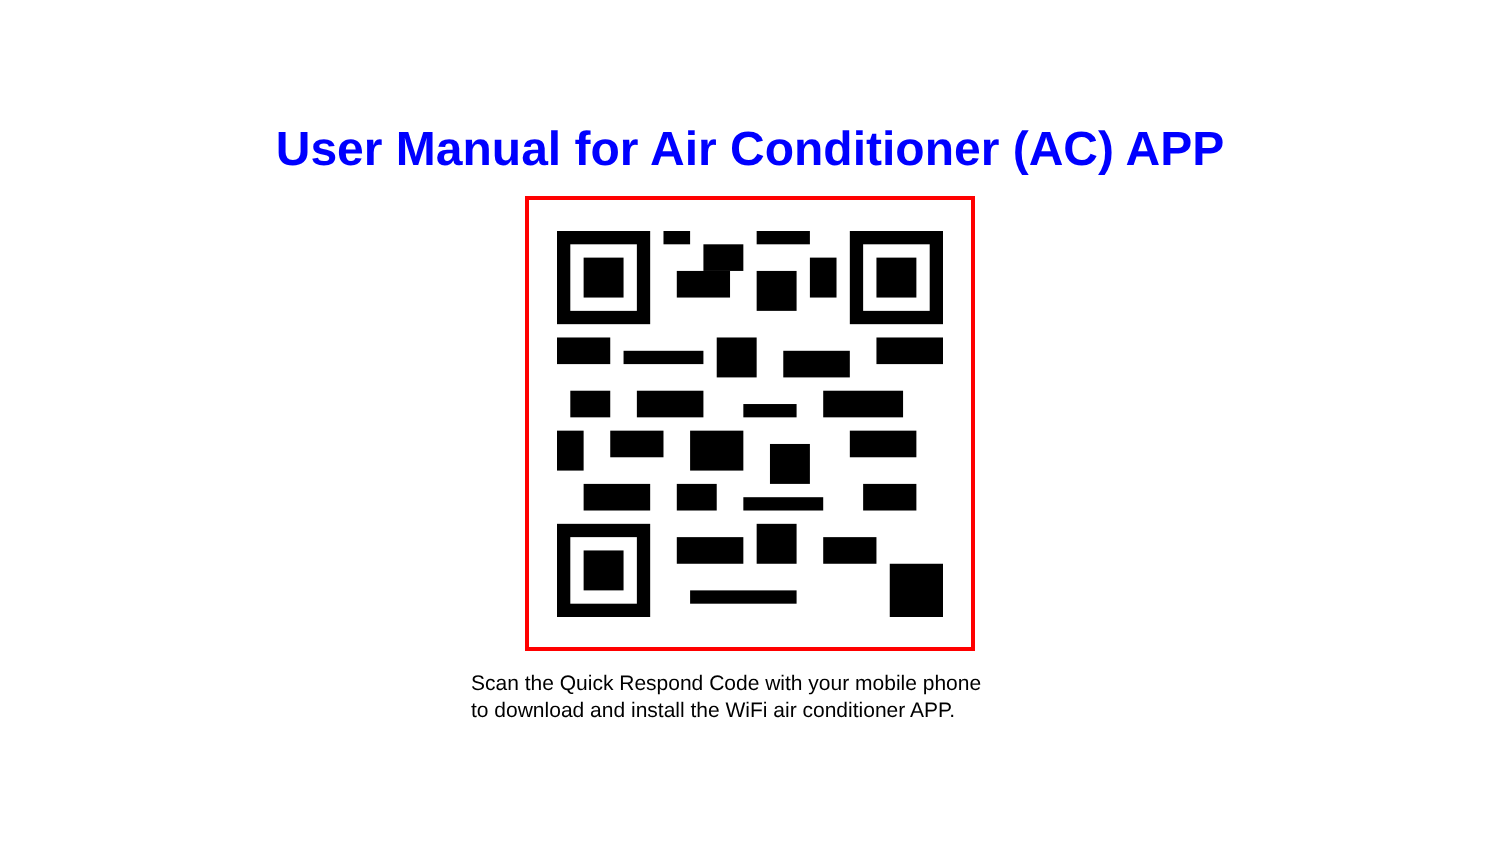User Manual for Air Conditioner (AC) APP
Scan the Quick Respond Code with your mobile phone
to download and install the WiFi air conditioner APP.